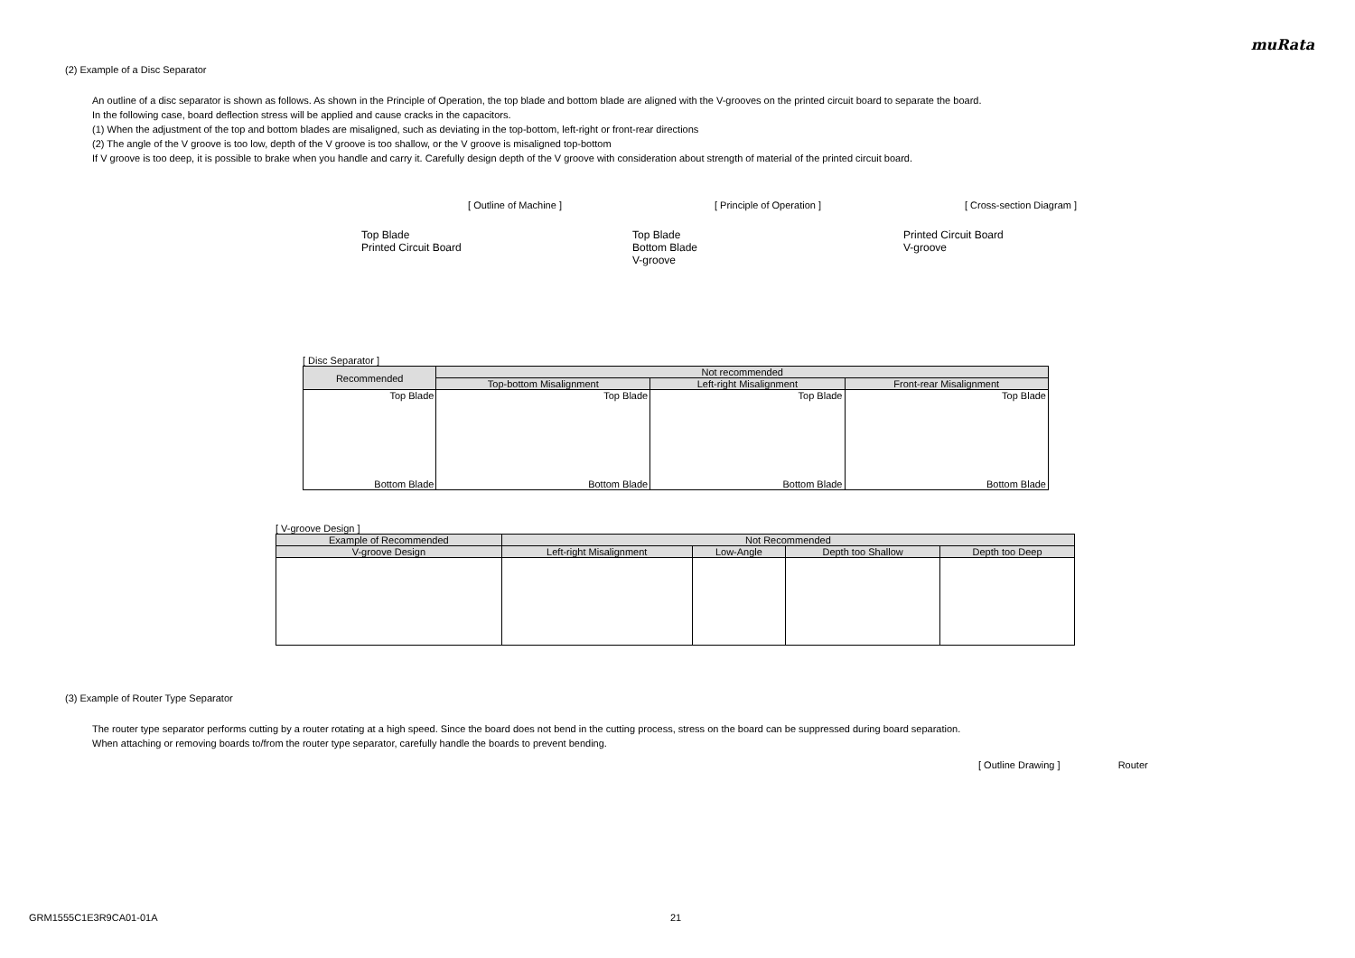muRata
(2) Example of a Disc Separator
An outline of a disc separator is shown as follows. As shown in the Principle of Operation, the top blade and bottom blade are aligned with the V-grooves on the printed circuit board to separate the board.
In the following case, board deflection stress will be applied and cause cracks in the capacitors.
(1) When the adjustment of the top and bottom blades are misaligned, such as deviating in the top-bottom, left-right or front-rear directions
(2) The angle of the V groove is too low, depth of the V groove is too shallow, or the V groove is misaligned top-bottom
If V groove is too deep, it is possible to brake when you handle and carry it. Carefully design depth of the V groove with consideration about strength of material of the printed circuit board.
[ Outline of Machine ] [ Principle of Operation ] [ Cross-section Diagram ]
Top Blade
Printed Circuit Board
Top Blade
Bottom Blade
V-groove
Printed Circuit Board
V-groove
[ Disc Separator ]
| Recommended | Not recommended | | |
| --- | --- | --- | --- |
| | Top-bottom Misalignment | Left-right Misalignment | Front-rear Misalignment |
| Top Blade Bottom Blade | Top Blade Bottom Blade | Top Blade Bottom Blade | Top Blade Bottom Blade |
[ V-groove Design ]
| Example of Recommended | Not Recommended | | | |
| --- | --- | --- | --- | --- |
| V-groove Design | Left-right Misalignment | Low-Angle | Depth too Shallow | Depth too Deep |
(3) Example of Router Type Separator
The router type separator performs cutting by a router rotating at a high speed. Since the board does not bend in the cutting process, stress on the board can be suppressed during board separation.
When attaching or removing boards to/from the router type separator, carefully handle the boards to prevent bending.
[ Outline Drawing ] Router
GRM1555C1E3R9CA01-01A 21